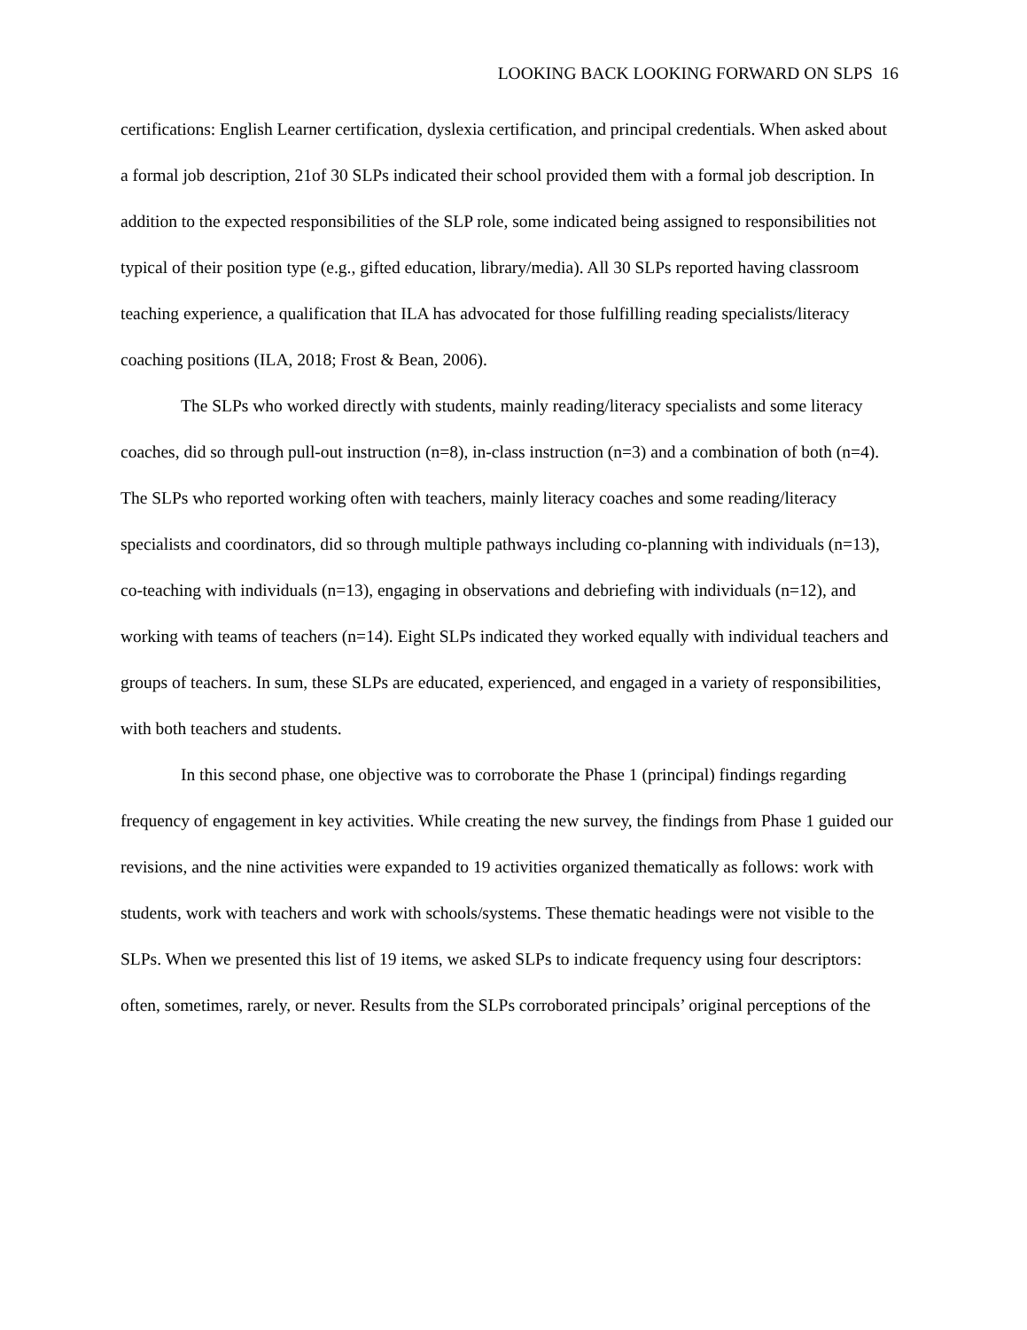LOOKING BACK LOOKING FORWARD ON SLPS 16
certifications: English Learner certification, dyslexia certification, and principal credentials. When asked about a formal job description, 21of 30 SLPs indicated their school provided them with a formal job description. In addition to the expected responsibilities of the SLP role, some indicated being assigned to responsibilities not typical of their position type (e.g., gifted education, library/media). All 30 SLPs reported having classroom teaching experience, a qualification that ILA has advocated for those fulfilling reading specialists/literacy coaching positions (ILA, 2018; Frost & Bean, 2006).
The SLPs who worked directly with students, mainly reading/literacy specialists and some literacy coaches, did so through pull-out instruction (n=8), in-class instruction (n=3) and a combination of both (n=4). The SLPs who reported working often with teachers, mainly literacy coaches and some reading/literacy specialists and coordinators, did so through multiple pathways including co-planning with individuals (n=13), co-teaching with individuals (n=13), engaging in observations and debriefing with individuals (n=12), and working with teams of teachers (n=14). Eight SLPs indicated they worked equally with individual teachers and groups of teachers. In sum, these SLPs are educated, experienced, and engaged in a variety of responsibilities, with both teachers and students.
In this second phase, one objective was to corroborate the Phase 1 (principal) findings regarding frequency of engagement in key activities. While creating the new survey, the findings from Phase 1 guided our revisions, and the nine activities were expanded to 19 activities organized thematically as follows: work with students, work with teachers and work with schools/systems. These thematic headings were not visible to the SLPs. When we presented this list of 19 items, we asked SLPs to indicate frequency using four descriptors: often, sometimes, rarely, or never. Results from the SLPs corroborated principals’ original perceptions of the